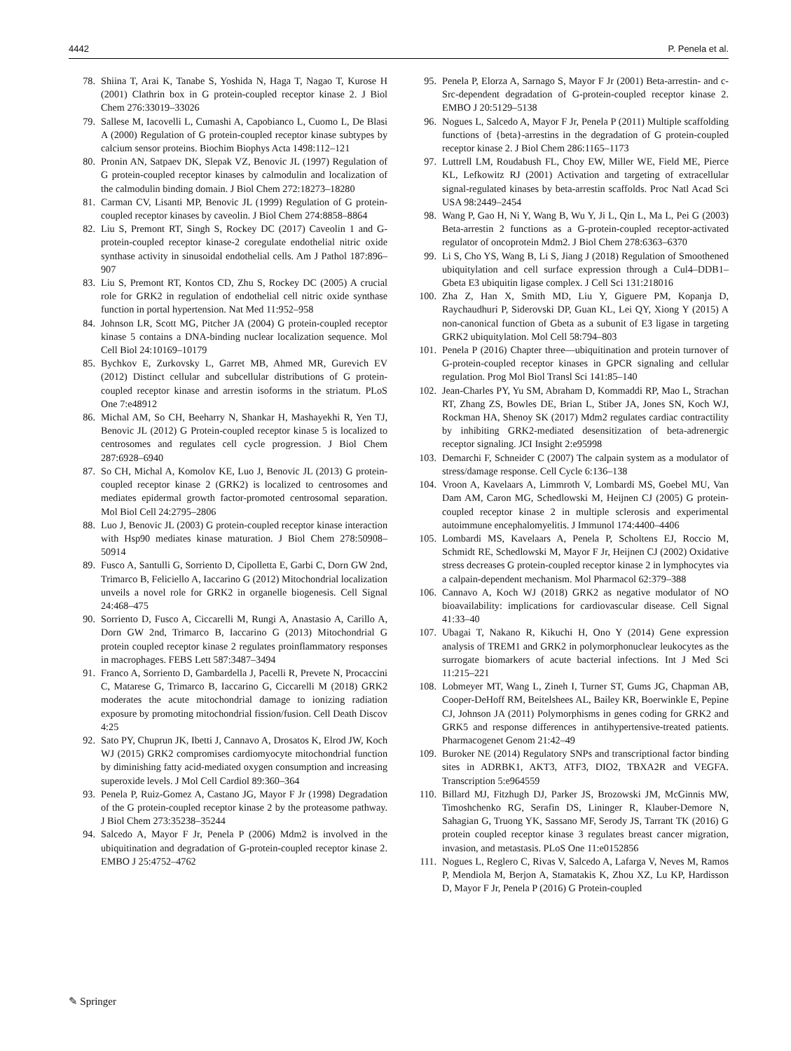4442 P. Penela et al.
78. Shiina T, Arai K, Tanabe S, Yoshida N, Haga T, Nagao T, Kurose H (2001) Clathrin box in G protein-coupled receptor kinase 2. J Biol Chem 276:33019–33026
79. Sallese M, Iacovelli L, Cumashi A, Capobianco L, Cuomo L, De Blasi A (2000) Regulation of G protein-coupled receptor kinase subtypes by calcium sensor proteins. Biochim Biophys Acta 1498:112–121
80. Pronin AN, Satpaev DK, Slepak VZ, Benovic JL (1997) Regulation of G protein-coupled receptor kinases by calmodulin and localization of the calmodulin binding domain. J Biol Chem 272:18273–18280
81. Carman CV, Lisanti MP, Benovic JL (1999) Regulation of G protein-coupled receptor kinases by caveolin. J Biol Chem 274:8858–8864
82. Liu S, Premont RT, Singh S, Rockey DC (2017) Caveolin 1 and G-protein-coupled receptor kinase-2 coregulate endothelial nitric oxide synthase activity in sinusoidal endothelial cells. Am J Pathol 187:896–907
83. Liu S, Premont RT, Kontos CD, Zhu S, Rockey DC (2005) A crucial role for GRK2 in regulation of endothelial cell nitric oxide synthase function in portal hypertension. Nat Med 11:952–958
84. Johnson LR, Scott MG, Pitcher JA (2004) G protein-coupled receptor kinase 5 contains a DNA-binding nuclear localization sequence. Mol Cell Biol 24:10169–10179
85. Bychkov E, Zurkovsky L, Garret MB, Ahmed MR, Gurevich EV (2012) Distinct cellular and subcellular distributions of G protein-coupled receptor kinase and arrestin isoforms in the striatum. PLoS One 7:e48912
86. Michal AM, So CH, Beeharry N, Shankar H, Mashayekhi R, Yen TJ, Benovic JL (2012) G Protein-coupled receptor kinase 5 is localized to centrosomes and regulates cell cycle progression. J Biol Chem 287:6928–6940
87. So CH, Michal A, Komolov KE, Luo J, Benovic JL (2013) G protein-coupled receptor kinase 2 (GRK2) is localized to centrosomes and mediates epidermal growth factor-promoted centrosomal separation. Mol Biol Cell 24:2795–2806
88. Luo J, Benovic JL (2003) G protein-coupled receptor kinase interaction with Hsp90 mediates kinase maturation. J Biol Chem 278:50908–50914
89. Fusco A, Santulli G, Sorriento D, Cipolletta E, Garbi C, Dorn GW 2nd, Trimarco B, Feliciello A, Iaccarino G (2012) Mitochondrial localization unveils a novel role for GRK2 in organelle biogenesis. Cell Signal 24:468–475
90. Sorriento D, Fusco A, Ciccarelli M, Rungi A, Anastasio A, Carillo A, Dorn GW 2nd, Trimarco B, Iaccarino G (2013) Mitochondrial G protein coupled receptor kinase 2 regulates proinflammatory responses in macrophages. FEBS Lett 587:3487–3494
91. Franco A, Sorriento D, Gambardella J, Pacelli R, Prevete N, Procaccini C, Matarese G, Trimarco B, Iaccarino G, Ciccarelli M (2018) GRK2 moderates the acute mitochondrial damage to ionizing radiation exposure by promoting mitochondrial fission/fusion. Cell Death Discov 4:25
92. Sato PY, Chuprun JK, Ibetti J, Cannavo A, Drosatos K, Elrod JW, Koch WJ (2015) GRK2 compromises cardiomyocyte mitochondrial function by diminishing fatty acid-mediated oxygen consumption and increasing superoxide levels. J Mol Cell Cardiol 89:360–364
93. Penela P, Ruiz-Gomez A, Castano JG, Mayor F Jr (1998) Degradation of the G protein-coupled receptor kinase 2 by the proteasome pathway. J Biol Chem 273:35238–35244
94. Salcedo A, Mayor F Jr, Penela P (2006) Mdm2 is involved in the ubiquitination and degradation of G-protein-coupled receptor kinase 2. EMBO J 25:4752–4762
95. Penela P, Elorza A, Sarnago S, Mayor F Jr (2001) Beta-arrestin- and c-Src-dependent degradation of G-protein-coupled receptor kinase 2. EMBO J 20:5129–5138
96. Nogues L, Salcedo A, Mayor F Jr, Penela P (2011) Multiple scaffolding functions of {beta}-arrestins in the degradation of G protein-coupled receptor kinase 2. J Biol Chem 286:1165–1173
97. Luttrell LM, Roudabush FL, Choy EW, Miller WE, Field ME, Pierce KL, Lefkowitz RJ (2001) Activation and targeting of extracellular signal-regulated kinases by beta-arrestin scaffolds. Proc Natl Acad Sci USA 98:2449–2454
98. Wang P, Gao H, Ni Y, Wang B, Wu Y, Ji L, Qin L, Ma L, Pei G (2003) Beta-arrestin 2 functions as a G-protein-coupled receptor-activated regulator of oncoprotein Mdm2. J Biol Chem 278:6363–6370
99. Li S, Cho YS, Wang B, Li S, Jiang J (2018) Regulation of Smoothened ubiquitylation and cell surface expression through a Cul4–DDB1–Gbeta E3 ubiquitin ligase complex. J Cell Sci 131:218016
100. Zha Z, Han X, Smith MD, Liu Y, Giguere PM, Kopanja D, Raychaudhuri P, Siderovski DP, Guan KL, Lei QY, Xiong Y (2015) A non-canonical function of Gbeta as a subunit of E3 ligase in targeting GRK2 ubiquitylation. Mol Cell 58:794–803
101. Penela P (2016) Chapter three—ubiquitination and protein turnover of G-protein-coupled receptor kinases in GPCR signaling and cellular regulation. Prog Mol Biol Transl Sci 141:85–140
102. Jean-Charles PY, Yu SM, Abraham D, Kommaddi RP, Mao L, Strachan RT, Zhang ZS, Bowles DE, Brian L, Stiber JA, Jones SN, Koch WJ, Rockman HA, Shenoy SK (2017) Mdm2 regulates cardiac contractility by inhibiting GRK2-mediated desensitization of beta-adrenergic receptor signaling. JCI Insight 2:e95998
103. Demarchi F, Schneider C (2007) The calpain system as a modulator of stress/damage response. Cell Cycle 6:136–138
104. Vroon A, Kavelaars A, Limmroth V, Lombardi MS, Goebel MU, Van Dam AM, Caron MG, Schedlowski M, Heijnen CJ (2005) G protein-coupled receptor kinase 2 in multiple sclerosis and experimental autoimmune encephalomyelitis. J Immunol 174:4400–4406
105. Lombardi MS, Kavelaars A, Penela P, Scholtens EJ, Roccio M, Schmidt RE, Schedlowski M, Mayor F Jr, Heijnen CJ (2002) Oxidative stress decreases G protein-coupled receptor kinase 2 in lymphocytes via a calpain-dependent mechanism. Mol Pharmacol 62:379–388
106. Cannavo A, Koch WJ (2018) GRK2 as negative modulator of NO bioavailability: implications for cardiovascular disease. Cell Signal 41:33–40
107. Ubagai T, Nakano R, Kikuchi H, Ono Y (2014) Gene expression analysis of TREM1 and GRK2 in polymorphonuclear leukocytes as the surrogate biomarkers of acute bacterial infections. Int J Med Sci 11:215–221
108. Lobmeyer MT, Wang L, Zineh I, Turner ST, Gums JG, Chapman AB, Cooper-DeHoff RM, Beitelshees AL, Bailey KR, Boerwinkle E, Pepine CJ, Johnson JA (2011) Polymorphisms in genes coding for GRK2 and GRK5 and response differences in antihypertensive-treated patients. Pharmacogenet Genom 21:42–49
109. Buroker NE (2014) Regulatory SNPs and transcriptional factor binding sites in ADRBK1, AKT3, ATF3, DIO2, TBXA2R and VEGFA. Transcription 5:e964559
110. Billard MJ, Fitzhugh DJ, Parker JS, Brozowski JM, McGinnis MW, Timoshchenko RG, Serafin DS, Lininger R, Klauber-Demore N, Sahagian G, Truong YK, Sassano MF, Serody JS, Tarrant TK (2016) G protein coupled receptor kinase 3 regulates breast cancer migration, invasion, and metastasis. PLoS One 11:e0152856
111. Nogues L, Reglero C, Rivas V, Salcedo A, Lafarga V, Neves M, Ramos P, Mendiola M, Berjon A, Stamatakis K, Zhou XZ, Lu KP, Hardisson D, Mayor F Jr, Penela P (2016) G Protein-coupled
✎ Springer